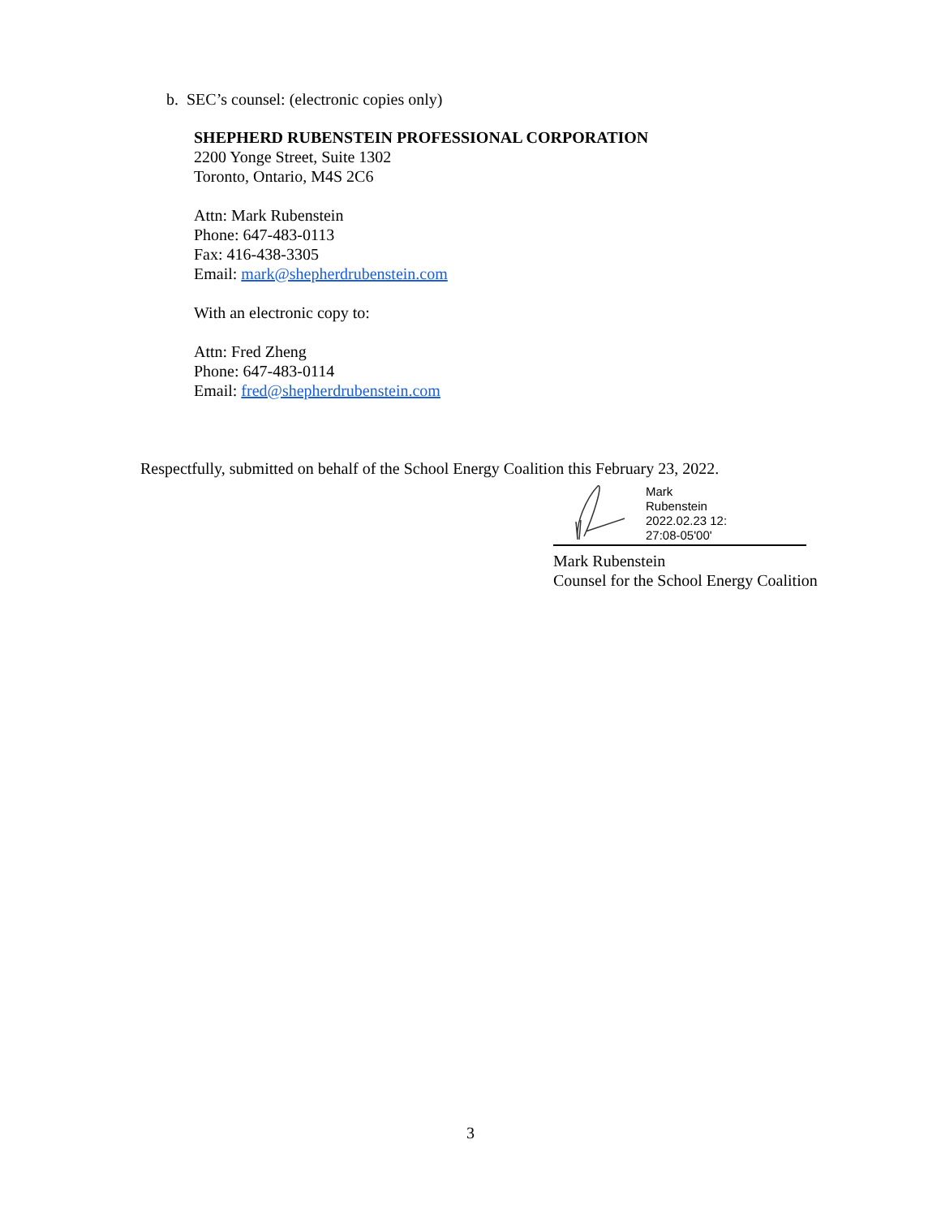b. SEC’s counsel: (electronic copies only)
SHEPHERD RUBENSTEIN PROFESSIONAL CORPORATION
2200 Yonge Street, Suite 1302
Toronto, Ontario, M4S 2C6
Attn: Mark Rubenstein
Phone: 647-483-0113
Fax: 416-438-3305
Email: mark@shepherdrubenstein.com
With an electronic copy to:
Attn: Fred Zheng
Phone: 647-483-0114
Email: fred@shepherdrubenstein.com
Respectfully, submitted on behalf of the School Energy Coalition this February 23, 2022.
Mark
Rubenstein
2022.02.23 12:
27:08-05'00'
Mark Rubenstein
Counsel for the School Energy Coalition
3